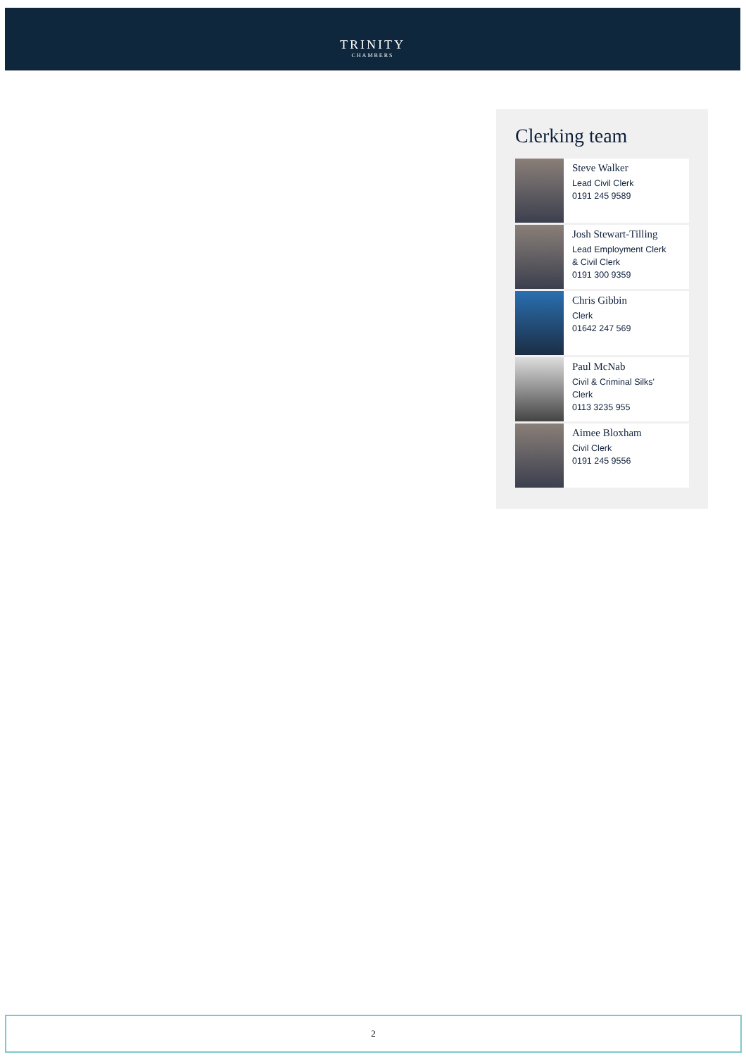TRINITY
CHAMBERS
Clerking team
Steve Walker
Lead Civil Clerk
0191 245 9589
Josh Stewart-Tilling
Lead Employment Clerk
& Civil Clerk
0191 300 9359
Chris Gibbin
Clerk
01642 247 569
Paul McNab
Civil & Criminal Silks'
Clerk
0113 3235 955
Aimee Bloxham
Civil Clerk
0191 245 9556
2